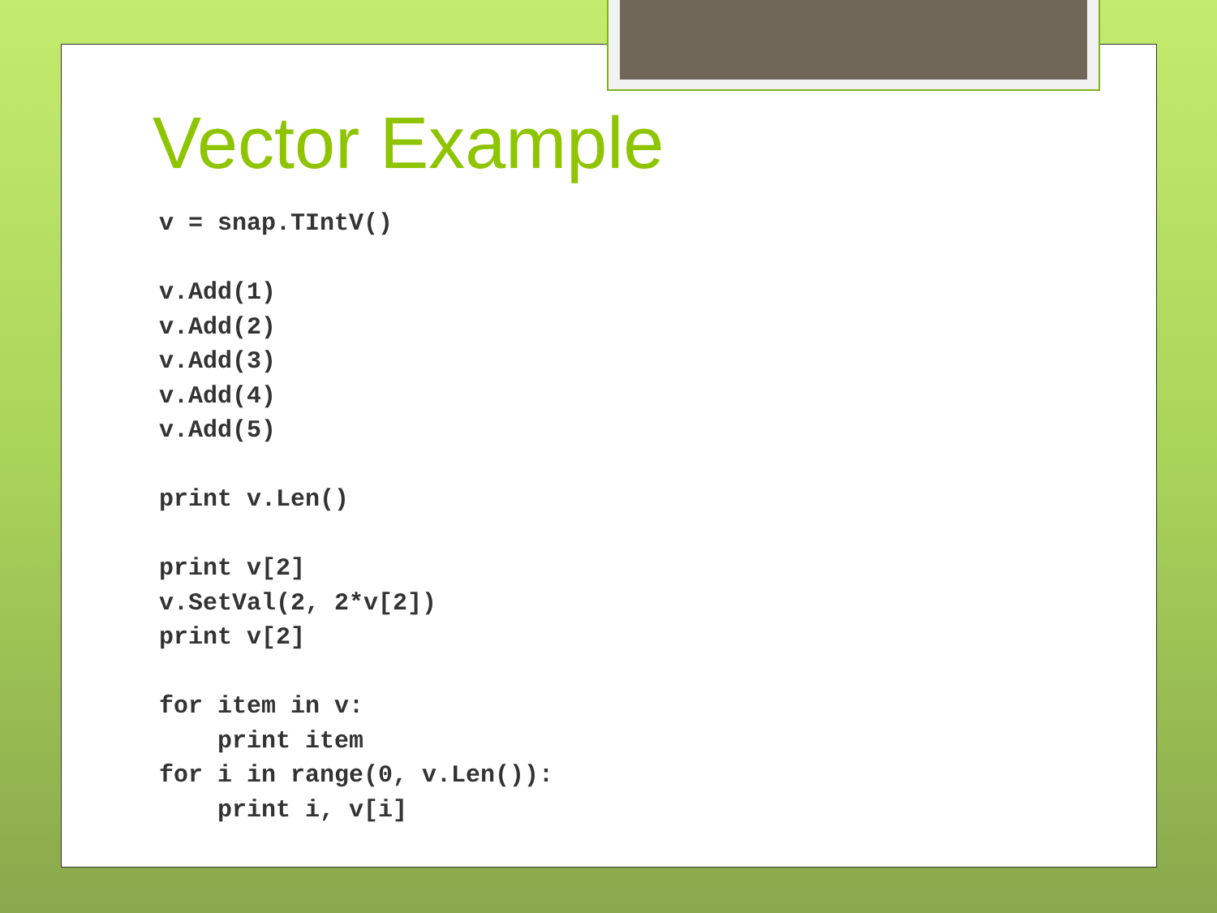Vector Example
v = snap.TIntV()

v.Add(1)
v.Add(2)
v.Add(3)
v.Add(4)
v.Add(5)

print v.Len()

print v[2]
v.SetVal(2, 2*v[2])
print v[2]

for item in v:
    print item
for i in range(0, v.Len()):
    print i, v[i]